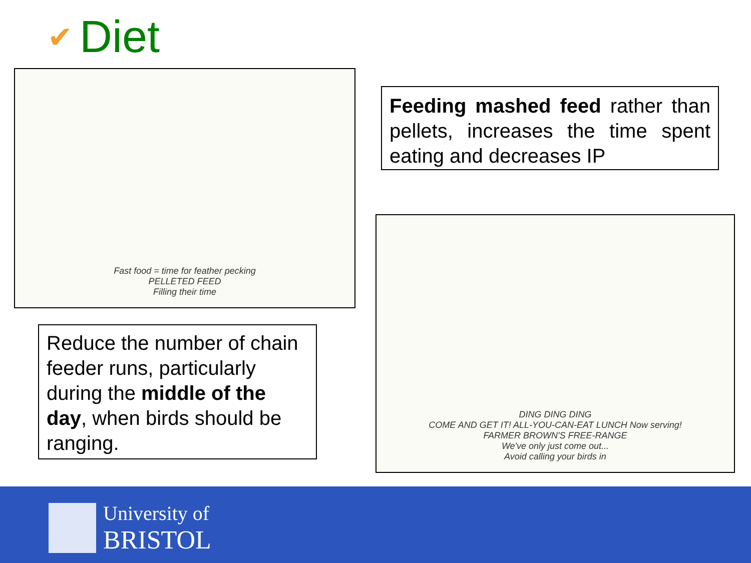✔ Diet
Fast food = time for feather pecking
PELLETED FEED
Filling their time
Feeding mashed feed rather than pellets, increases the time spent eating and decreases IP
DING DING DING
COME AND GET IT! ALL-YOU-CAN-EAT LUNCH Now serving!
FARMER BROWN'S FREE-RANGE
We've only just come out...
Avoid calling your birds in
Reduce the number of chain feeder runs, particularly during the middle of the day, when birds should be ranging.
University of
BRISTOL